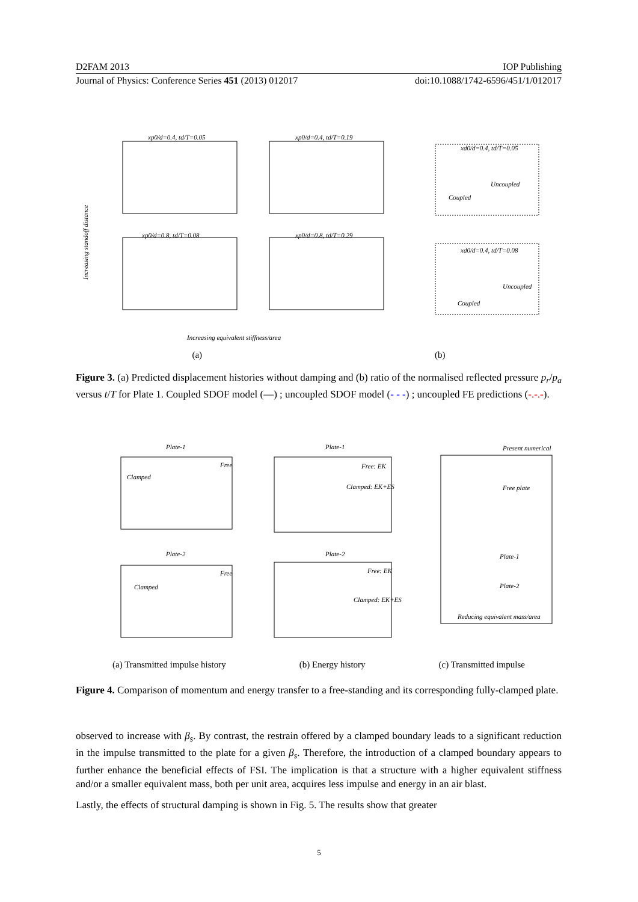D2FAM 2013 IOP Publishing
Journal of Physics: Conference Series 451 (2013) 012017 doi:10.1088/1742-6596/451/1/012017
xp0/d=0.4, td/T=0.05
xp0/d=0.4, td/T=0.19
xp0/d=0.8, td/T=0.08
xp0/d=0.8, td/T=0.29
Increasing standoff distance
Increasing equivalent stiffness/area
xd0/d=0.4, td/T=0.05
xd0/d=0.4, td/T=0.08
Uncoupled
Coupled
Uncoupled
Coupled
(a) (b)
Figure 3. (a) Predicted displacement histories without damping and (b) ratio of the normalised reflected pressure p<sub>r</sub>/p<sub>a</sub> versus t/T for Plate 1. Coupled SDOF model (—) ; uncoupled SDOF model (- - -) ; uncoupled FE predictions (-.-.-).
Plate-1
Plate-1
Present numerical
Plate-2
Plate-2
Clamped
Free
Clamped
Free
Free: EK
Clamped: EK+ES
Free: EK
Clamped: EK+ES
Free plate
Plate-1
Plate-2
Reducing equivalent mass/area
(a) Transmitted impulse history (b) Energy history (c) Transmitted impulse
Figure 4. Comparison of momentum and energy transfer to a free-standing and its corresponding fully-clamped plate.
observed to increase with β<sub>s</sub>. By contrast, the restrain offered by a clamped boundary leads to a significant reduction in the impulse transmitted to the plate for a given β<sub>s</sub>. Therefore, the introduction of a clamped boundary appears to further enhance the beneficial effects of FSI. The implication is that a structure with a higher equivalent stiffness and/or a smaller equivalent mass, both per unit area, acquires less impulse and energy in an air blast.
Lastly, the effects of structural damping is shown in Fig. 5. The results show that greater
5